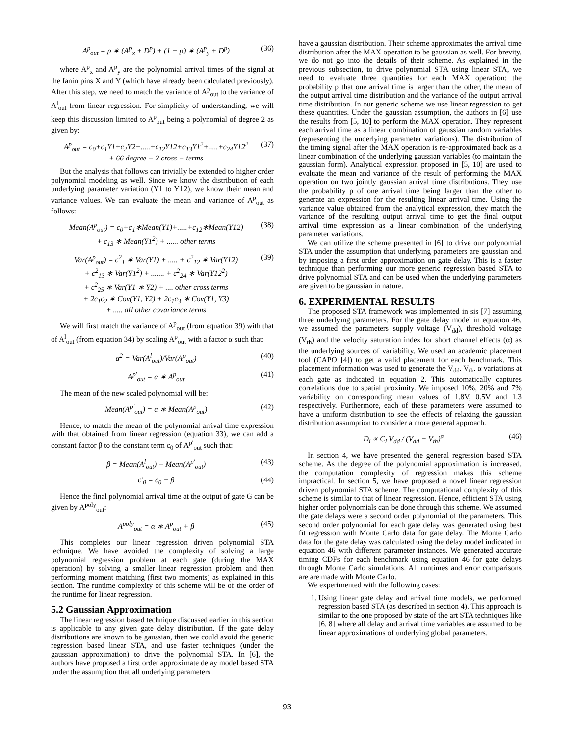A<sup>p</sup><sub>out</sub> = p ∗ (A<sup>p</sup><sub>x</sub> + D<sup>p</sup>) + (1 − p) ∗ (A<sup>p</sup><sub>y</sub> + D<sup>p</sup>) (36)
where A<sup>p</sup><sub>x</sub> and A<sup>p</sup><sub>y</sub> are the polynomial arrival times of the signal at the fanin pins X and Y (which have already been calculated previously). After this step, we need to match the variance of A<sup>p</sup><sub>out</sub> to the variance of A<sup>l</sup><sub>out</sub> from linear regression. For simplicity of understanding, we will keep this discussion limited to A<sup>p</sup><sub>out</sub> being a polynomial of degree 2 as given by:
A<sup>p</sup><sub>out</sub> = c<sub>0</sub>+c<sub>1</sub>Y1+c<sub>2</sub>Y2+.....+c<sub>12</sub>Y12+c<sub>13</sub>Y1<sup>2</sup>+.....+c<sub>24</sub>Y12<sup>2</sup>
+ 66 degree − 2 cross − terms (37)
But the analysis that follows can trivially be extended to higher order polynomial modeling as well. Since we know the distribution of each underlying parameter variation (Y1 to Y12), we know their mean and variance values. We can evaluate the mean and variance of A<sup>p</sup><sub>out</sub> as follows:
Mean(A<sup>p</sup><sub>out</sub>) = c<sub>0</sub>+c<sub>1</sub>∗Mean(Y1)+.....+c<sub>12</sub>∗Mean(Y12)
+ c<sub>13</sub> ∗ Mean(Y1<sup>2</sup>) + ...... other terms (38)
Var(A<sup>p</sup><sub>out</sub>) = c<sup>2</sup><sub>1</sub> ∗ Var(Y1) + ..... + c<sup>2</sup><sub>12</sub> ∗ Var(Y12)
+ c<sup>2</sup><sub>13</sub> ∗ Var(Y1<sup>2</sup>) + ....... + c<sup>2</sup><sub>24</sub> ∗ Var(Y12<sup>2</sup>)
+ c<sup>2</sup><sub>25</sub> ∗ Var(Y1 ∗ Y2) + .... other cross terms
+ 2c<sub>1</sub>c<sub>2</sub> ∗ Cov(Y1, Y2) + 2c<sub>1</sub>c<sub>3</sub> ∗ Cov(Y1, Y3)
+ ..... all other covariance terms (39)
We will first match the variance of A<sup>p</sup><sub>out</sub> (from equation 39) with that of A<sup>l</sup><sub>out</sub> (from equation 34) by scaling A<sup>p</sup><sub>out</sub> with a factor α such that:
α<sup>2</sup> = Var(A<sup>l</sup><sub>out</sub>)/Var(A<sup>p</sup><sub>out</sub>) (40)
A<sup>p′</sup><sub>out</sub> = α ∗ A<sup>p</sup><sub>out</sub> (41)
The mean of the new scaled polynomial will be:
Mean(A<sup>p′</sup><sub>out</sub>) = α ∗ Mean(A<sup>p</sup><sub>out</sub>) (42)
Hence, to match the mean of the polynomial arrival time expression with that obtained from linear regression (equation 33), we can add a constant factor β to the constant term c<sub>0</sub> of A<sup>p′</sup><sub>out</sub> such that:
β = Mean(A<sup>l</sup><sub>out</sub>) − Mean(A<sup>p′</sup><sub>out</sub>) (43)
c′<sub>0</sub> = c<sub>0</sub> + β (44)
Hence the final polynomial arrival time at the output of gate G can be given by A<sup>poly</sup><sub>out</sub>:
A<sup>poly</sup><sub>out</sub> = α ∗ A<sup>p</sup><sub>out</sub> + β (45)
This completes our linear regression driven polynomial STA technique. We have avoided the complexity of solving a large polynomial regression problem at each gate (during the MAX operation) by solving a smaller linear regression problem and then performing moment matching (first two moments) as explained in this section. The runtime complexity of this scheme will be of the order of the runtime for linear regression.
5.2 Gaussian Approximation
The linear regression based technique discussed earlier in this section is applicable to any given gate delay distribution. If the gate delay distributions are known to be gaussian, then we could avoid the generic regression based linear STA, and use faster techniques (under the gaussian approximation) to drive the polynomial STA. In [6], the authors have proposed a first order approximate delay model based STA under the assumption that all underlying parameters
have a gaussian distribution. Their scheme approximates the arrival time distribution after the MAX operation to be gaussian as well. For brevity, we do not go into the details of their scheme. As explained in the previous subsection, to drive polynomial STA using linear STA, we need to evaluate three quantities for each MAX operation: the probability p that one arrival time is larger than the other, the mean of the output arrival time distribution and the variance of the output arrival time distribution. In our generic scheme we use linear regression to get these quantities. Under the gaussian assumption, the authors in [6] use the results from [5, 10] to perform the MAX operation. They represent each arrival time as a linear combination of gaussian random variables (representing the underlying parameter variations). The distribution of the timing signal after the MAX operation is re-approximated back as a linear combination of the underlying gaussian variables (to maintain the gaussian form). Analytical expression proposed in [5, 10] are used to evaluate the mean and variance of the result of performing the MAX operation on two jointly gaussian arrival time distributions. They use the probability p of one arrival time being larger than the other to generate an expression for the resulting linear arrival time. Using the variance value obtained from the analytical expression, they match the variance of the resulting output arrival time to get the final output arrival time expression as a linear combination of the underlying parameter variations.
We can utilize the scheme presented in [6] to drive our polynomial STA under the assumption that underlying parameters are gaussian and by imposing a first order approximation on gate delay. This is a faster technique than performing our more generic regression based STA to drive polynomial STA and can be used when the underlying parameters are given to be gaussian in nature.
6. EXPERIMENTAL RESULTS
The proposed STA framework was implemented in sis [7] assuming three underlying parameters. For the gate delay model in equation 46, we assumed the parameters supply voltage (V<sub>dd</sub>), threshold voltage (V<sub>th</sub>) and the velocity saturation index for short channel effects (α) as the underlying sources of variability. We used an academic placement tool (CAPO [4]) to get a valid placement for each benchmark. This placement information was used to generate the V<sub>dd</sub>, V<sub>th</sub>, α variations at each gate as indicated in equation 2. This automatically captures correlations due to spatial proximity. We imposed 10%, 20% and 7% variability on corresponding mean values of 1.8V, 0.5V and 1.3 respectively. Furthermore, each of these parameters were assumed to have a uniform distribution to see the effects of relaxing the gaussian distribution assumption to consider a more general approach.
D<sub>i</sub> ∝ C<sub>L</sub>V<sub>dd</sub> / (V<sub>dd</sub> − V<sub>th</sub>)<sup>α</sup> (46)
In section 4, we have presented the general regression based STA scheme. As the degree of the polynomial approximation is increased, the computation complexity of regression makes this scheme impractical. In section 5, we have proposed a novel linear regression driven polynomial STA scheme. The computational complexity of this scheme is similar to that of linear regression. Hence, efficient STA using higher order polynomials can be done through this scheme. We assumed the gate delays were a second order polynomial of the parameters. This second order polynomial for each gate delay was generated using best fit regression with Monte Carlo data for gate delay. The Monte Carlo data for the gate delay was calculated using the delay model indicated in equation 46 with different parameter instances. We generated accurate timing CDFs for each benchmark using equation 46 for gate delays through Monte Carlo simulations. All runtimes and error comparisons are are made with Monte Carlo.
We experimented with the following cases:
1. Using linear gate delay and arrival time models, we performed regression based STA (as described in section 4). This approach is similar to the one proposed by state of the art STA techniques like [6, 8] where all delay and arrival time variables are assumed to be linear approximations of underlying global parameters.
93